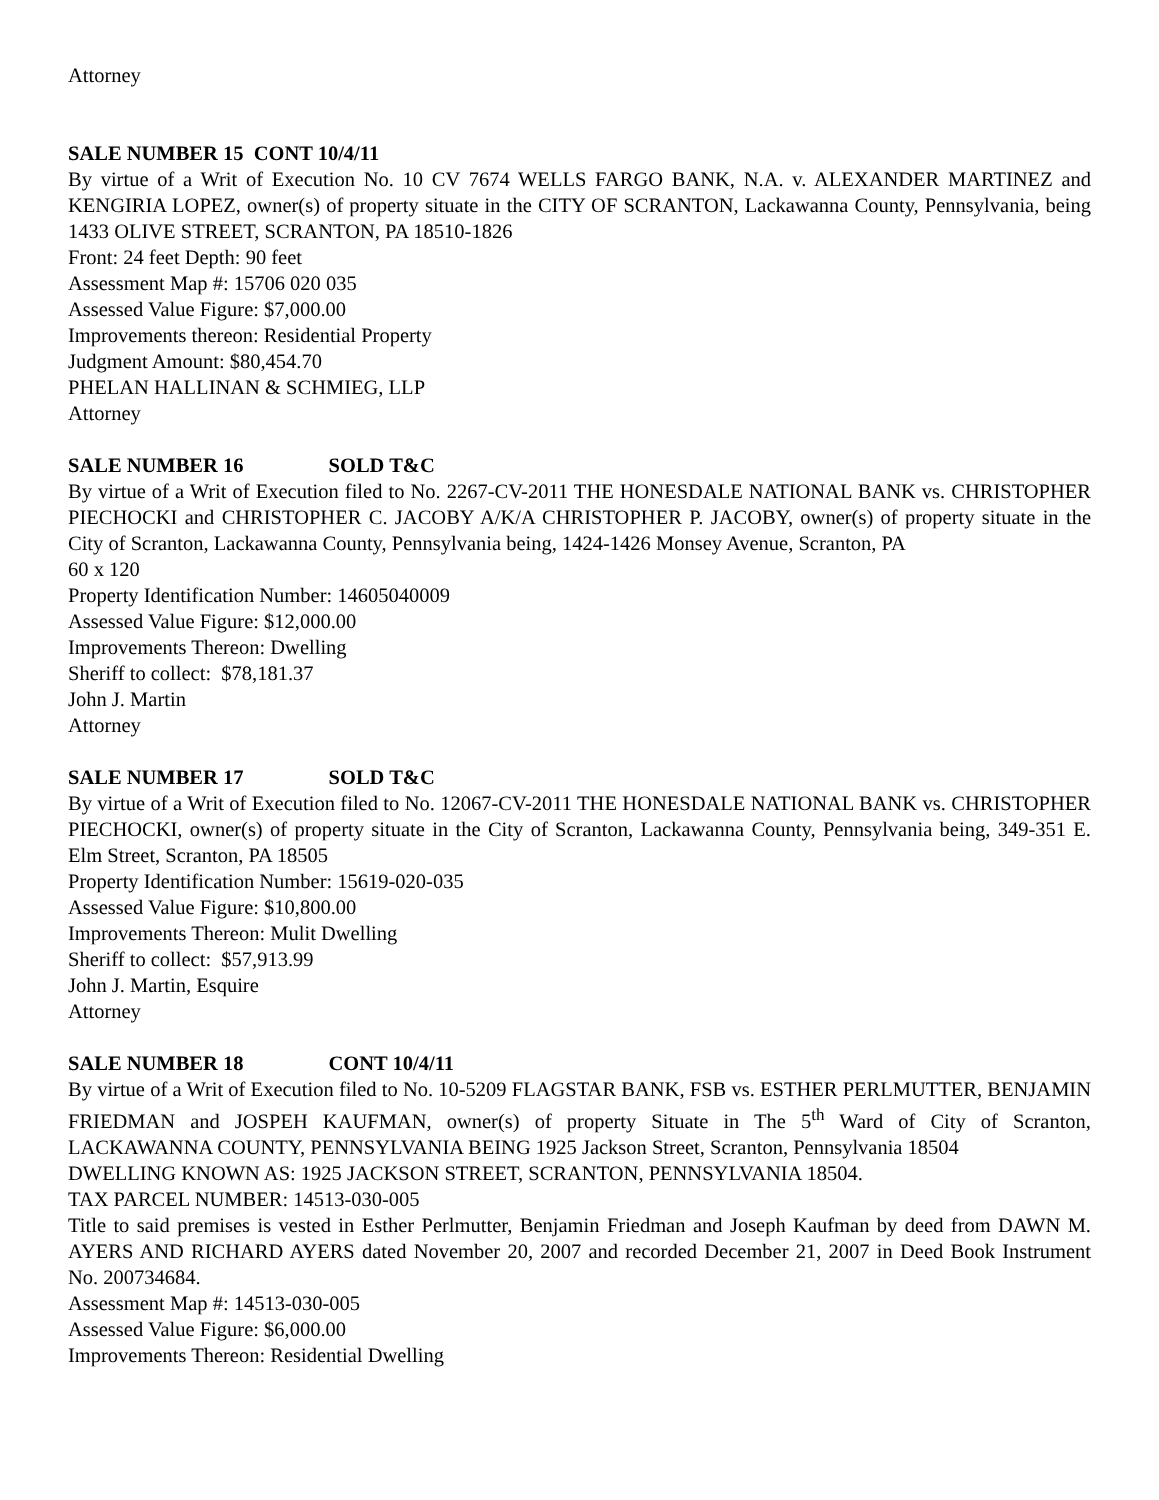Attorney
SALE NUMBER 15 CONT 10/4/11
By virtue of a Writ of Execution No. 10 CV 7674 WELLS FARGO BANK, N.A. v. ALEXANDER MARTINEZ and KENGIRIA LOPEZ, owner(s) of property situate in the CITY OF SCRANTON, Lackawanna County, Pennsylvania, being 1433 OLIVE STREET, SCRANTON, PA 18510-1826
Front: 24 feet Depth: 90 feet
Assessment Map #: 15706 020 035
Assessed Value Figure: $7,000.00
Improvements thereon: Residential Property
Judgment Amount: $80,454.70
PHELAN HALLINAN & SCHMIEG, LLP
Attorney
SALE NUMBER 16 SOLD T&C
By virtue of a Writ of Execution filed to No. 2267-CV-2011 THE HONESDALE NATIONAL BANK vs. CHRISTOPHER PIECHOCKI and CHRISTOPHER C. JACOBY A/K/A CHRISTOPHER P. JACOBY, owner(s) of property situate in the City of Scranton, Lackawanna County, Pennsylvania being, 1424-1426 Monsey Avenue, Scranton, PA
60 x 120
Property Identification Number: 14605040009
Assessed Value Figure: $12,000.00
Improvements Thereon: Dwelling
Sheriff to collect: $78,181.37
John J. Martin
Attorney
SALE NUMBER 17 SOLD T&C
By virtue of a Writ of Execution filed to No. 12067-CV-2011 THE HONESDALE NATIONAL BANK vs. CHRISTOPHER PIECHOCKI, owner(s) of property situate in the City of Scranton, Lackawanna County, Pennsylvania being, 349-351 E. Elm Street, Scranton, PA 18505
Property Identification Number: 15619-020-035
Assessed Value Figure: $10,800.00
Improvements Thereon: Mulit Dwelling
Sheriff to collect: $57,913.99
John J. Martin, Esquire
Attorney
SALE NUMBER 18 CONT 10/4/11
By virtue of a Writ of Execution filed to No. 10-5209 FLAGSTAR BANK, FSB vs. ESTHER PERLMUTTER, BENJAMIN FRIEDMAN and JOSPEH KAUFMAN, owner(s) of property Situate in The 5<sup>th</sup> Ward of City of Scranton, LACKAWANNA COUNTY, PENNSYLVANIA BEING 1925 Jackson Street, Scranton, Pennsylvania 18504
DWELLING KNOWN AS: 1925 JACKSON STREET, SCRANTON, PENNSYLVANIA 18504.
TAX PARCEL NUMBER: 14513-030-005
Title to said premises is vested in Esther Perlmutter, Benjamin Friedman and Joseph Kaufman by deed from DAWN M. AYERS AND RICHARD AYERS dated November 20, 2007 and recorded December 21, 2007 in Deed Book Instrument No. 200734684.
Assessment Map #: 14513-030-005
Assessed Value Figure: $6,000.00
Improvements Thereon: Residential Dwelling